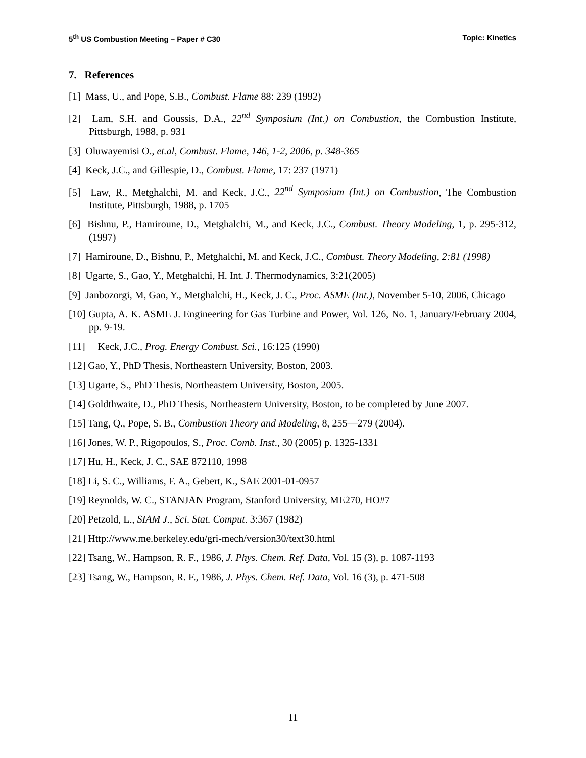5<sup>th</sup> US Combustion Meeting – Paper # C30 Topic: Kinetics
7. References
[1] Mass, U., and Pope, S.B., Combust. Flame 88: 239 (1992)
[2] Lam, S.H. and Goussis, D.A., 22<sup>nd</sup> Symposium (Int.) on Combustion, the Combustion Institute, Pittsburgh, 1988, p. 931
[3] Oluwayemisi O., et.al, Combust. Flame, 146, 1-2, 2006, p. 348-365
[4] Keck, J.C., and Gillespie, D., Combust. Flame, 17: 237 (1971)
[5] Law, R., Metghalchi, M. and Keck, J.C., 22<sup>nd</sup> Symposium (Int.) on Combustion, The Combustion Institute, Pittsburgh, 1988, p. 1705
[6] Bishnu, P., Hamiroune, D., Metghalchi, M., and Keck, J.C., Combust. Theory Modeling, 1, p. 295-312, (1997)
[7] Hamiroune, D., Bishnu, P., Metghalchi, M. and Keck, J.C., Combust. Theory Modeling, 2:81 (1998)
[8] Ugarte, S., Gao, Y., Metghalchi, H. Int. J. Thermodynamics, 3:21(2005)
[9] Janbozorgi, M, Gao, Y., Metghalchi, H., Keck, J. C., Proc. ASME (Int.), November 5-10, 2006, Chicago
[10] Gupta, A. K. ASME J. Engineering for Gas Turbine and Power, Vol. 126, No. 1, January/February 2004, pp. 9-19.
[11] Keck, J.C., Prog. Energy Combust. Sci., 16:125 (1990)
[12] Gao, Y., PhD Thesis, Northeastern University, Boston, 2003.
[13] Ugarte, S., PhD Thesis, Northeastern University, Boston, 2005.
[14] Goldthwaite, D., PhD Thesis, Northeastern University, Boston, to be completed by June 2007.
[15] Tang, Q., Pope, S. B., Combustion Theory and Modeling, 8, 255—279 (2004).
[16] Jones, W. P., Rigopoulos, S., Proc. Comb. Inst., 30 (2005) p. 1325-1331
[17] Hu, H., Keck, J. C., SAE 872110, 1998
[18] Li, S. C., Williams, F. A., Gebert, K., SAE 2001-01-0957
[19] Reynolds, W. C., STANJAN Program, Stanford University, ME270, HO#7
[20] Petzold, L., SIAM J., Sci. Stat. Comput. 3:367 (1982)
[21] Http://www.me.berkeley.edu/gri-mech/version30/text30.html
[22] Tsang, W., Hampson, R. F., 1986, J. Phys. Chem. Ref. Data, Vol. 15 (3), p. 1087-1193
[23] Tsang, W., Hampson, R. F., 1986, J. Phys. Chem. Ref. Data, Vol. 16 (3), p. 471-508
11